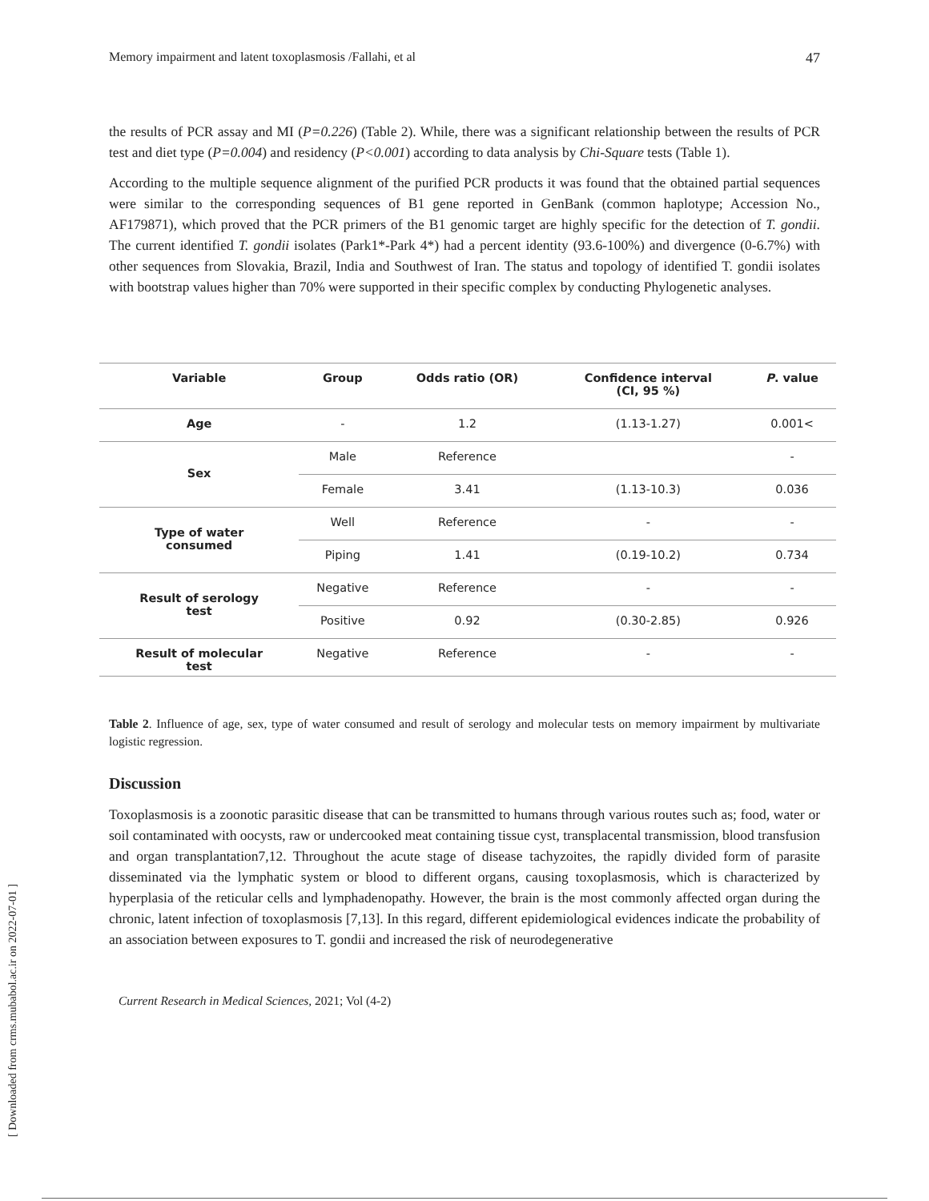Memory impairment and latent toxoplasmosis /Fallahi, et al 47
the results of PCR assay and MI (P=0.226) (Table 2). While, there was a significant relationship between the results of PCR test and diet type (P=0.004) and residency (P<0.001) according to data analysis by Chi-Square tests (Table 1).
According to the multiple sequence alignment of the purified PCR products it was found that the obtained partial sequences were similar to the corresponding sequences of B1 gene reported in GenBank (common haplotype; Accession No., AF179871), which proved that the PCR primers of the B1 genomic target are highly specific for the detection of T. gondii. The current identified T. gondii isolates (Park1*-Park 4*) had a percent identity (93.6-100%) and divergence (0-6.7%) with other sequences from Slovakia, Brazil, India and Southwest of Iran. The status and topology of identified T. gondii isolates with bootstrap values higher than 70% were supported in their specific complex by conducting Phylogenetic analyses.
| Variable | Group | Odds ratio (OR) | Confidence interval (CI, 95 %) | P . value |
| --- | --- | --- | --- | --- |
| Age | - | 1.2 | (1.13-1.27) | 0.001< |
| Sex | Male | Reference | | - |
| | Female | 3.41 | (1.13-10.3) | 0.036 |
| Type of water consumed | Well | Reference | - | - |
| | Piping | 1.41 | (0.19-10.2) | 0.734 |
| Result of serology test | Negative | Reference | - | - |
| | Positive | 0.92 | (0.30-2.85) | 0.926 |
| Result of molecular test | Negative | Reference | - | - |
Table 2. Influence of age, sex, type of water consumed and result of serology and molecular tests on memory impairment by multivariate logistic regression.
Discussion
Toxoplasmosis is a zoonotic parasitic disease that can be transmitted to humans through various routes such as; food, water or soil contaminated with oocysts, raw or undercooked meat containing tissue cyst, transplacental transmission, blood transfusion and organ transplantation7,12. Throughout the acute stage of disease tachyzoites, the rapidly divided form of parasite disseminated via the lymphatic system or blood to different organs, causing toxoplasmosis, which is characterized by hyperplasia of the reticular cells and lymphadenopathy. However, the brain is the most commonly affected organ during the chronic, latent infection of toxoplasmosis [7,13]. In this regard, different epidemiological evidences indicate the probability of an association between exposures to T. gondii and increased the risk of neurodegenerative
Current Research in Medical Sciences, 2021; Vol (4-2)
[ Downloaded from crms.mubabol.ac.ir on 2022-07-01 ]